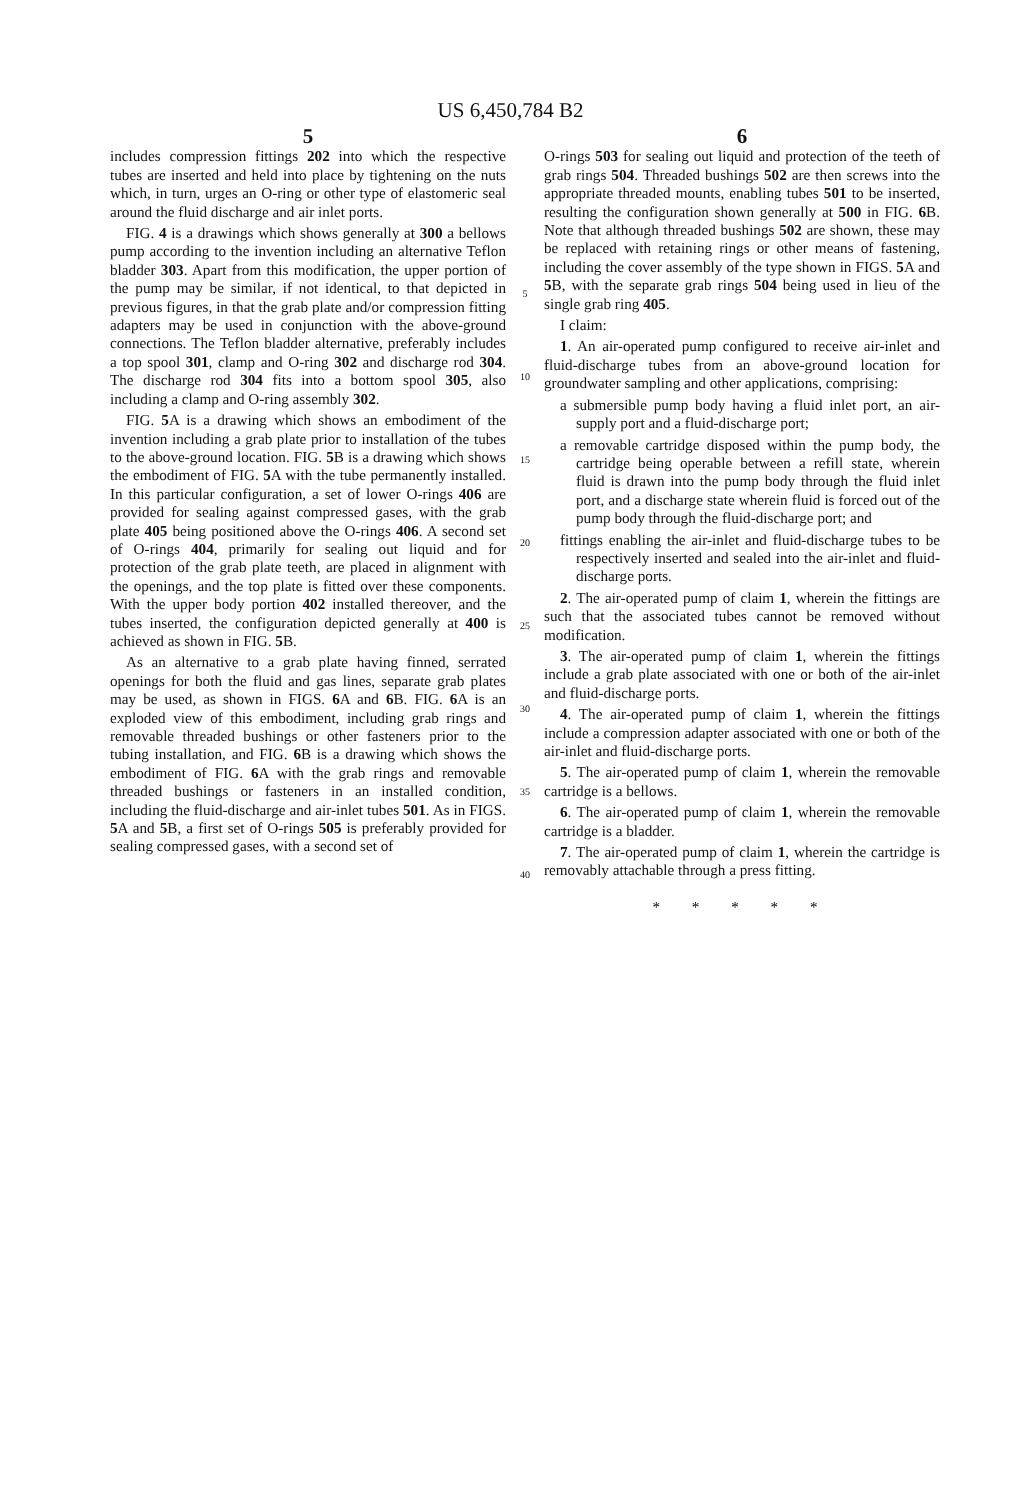US 6,450,784 B2
5
includes compression fittings 202 into which the respective tubes are inserted and held into place by tightening on the nuts which, in turn, urges an O-ring or other type of elastomeric seal around the fluid discharge and air inlet ports.
FIG. 4 is a drawings which shows generally at 300 a bellows pump according to the invention including an alternative Teflon bladder 303. Apart from this modification, the upper portion of the pump may be similar, if not identical, to that depicted in previous figures, in that the grab plate and/or compression fitting adapters may be used in conjunction with the above-ground connections. The Teflon bladder alternative, preferably includes a top spool 301, clamp and O-ring 302 and discharge rod 304. The discharge rod 304 fits into a bottom spool 305, also including a clamp and O-ring assembly 302.
FIG. 5 A is a drawing which shows an embodiment of the invention including a grab plate prior to installation of the tubes to the above-ground location. FIG. 5 B is a drawing which shows the embodiment of FIG. 5 A with the tube permanently installed. In this particular configuration, a set of lower O-rings 406 are provided for sealing against compressed gases, with the grab plate 405 being positioned above the O-rings 406. A second set of O-rings 404, primarily for sealing out liquid and for protection of the grab plate teeth, are placed in alignment with the openings, and the top plate is fitted over these components. With the upper body portion 402 installed thereover, and the tubes inserted, the configuration depicted generally at 400 is achieved as shown in FIG. 5 B.
As an alternative to a grab plate having finned, serrated openings for both the fluid and gas lines, separate grab plates may be used, as shown in FIGS. 6 A and 6 B. FIG. 6 A is an exploded view of this embodiment, including grab rings and removable threaded bushings or other fasteners prior to the tubing installation, and FIG. 6 B is a drawing which shows the embodiment of FIG. 6 A with the grab rings and removable threaded bushings or fasteners in an installed condition, including the fluid-discharge and air-inlet tubes 501. As in FIGS. 5 A and 5 B, a first set of O-rings 505 is preferably provided for sealing compressed gases, with a second set of
5
10
15
20
25
30
35
40
6
O-rings 503 for sealing out liquid and protection of the teeth of grab rings 504. Threaded bushings 502 are then screws into the appropriate threaded mounts, enabling tubes 501 to be inserted, resulting the configuration shown generally at 500 in FIG. 6 B. Note that although threaded bushings 502 are shown, these may be replaced with retaining rings or other means of fastening, including the cover assembly of the type shown in FIGS. 5 A and 5 B, with the separate grab rings 504 being used in lieu of the single grab ring 405.
I claim:
1. An air-operated pump configured to receive air-inlet and fluid-discharge tubes from an above-ground location for groundwater sampling and other applications, comprising:
a submersible pump body having a fluid inlet port, an air-supply port and a fluid-discharge port;
a removable cartridge disposed within the pump body, the cartridge being operable between a refill state, wherein fluid is drawn into the pump body through the fluid inlet port, and a discharge state wherein fluid is forced out of the pump body through the fluid-discharge port; and
fittings enabling the air-inlet and fluid-discharge tubes to be respectively inserted and sealed into the air-inlet and fluid-discharge ports.
2. The air-operated pump of claim 1, wherein the fittings are such that the associated tubes cannot be removed without modification.
3. The air-operated pump of claim 1, wherein the fittings include a grab plate associated with one or both of the air-inlet and fluid-discharge ports.
4. The air-operated pump of claim 1, wherein the fittings include a compression adapter associated with one or both of the air-inlet and fluid-discharge ports.
5. The air-operated pump of claim 1, wherein the removable cartridge is a bellows.
6. The air-operated pump of claim 1, wherein the removable cartridge is a bladder.
7. The air-operated pump of claim 1, wherein the cartridge is removably attachable through a press fitting.
* * * * *